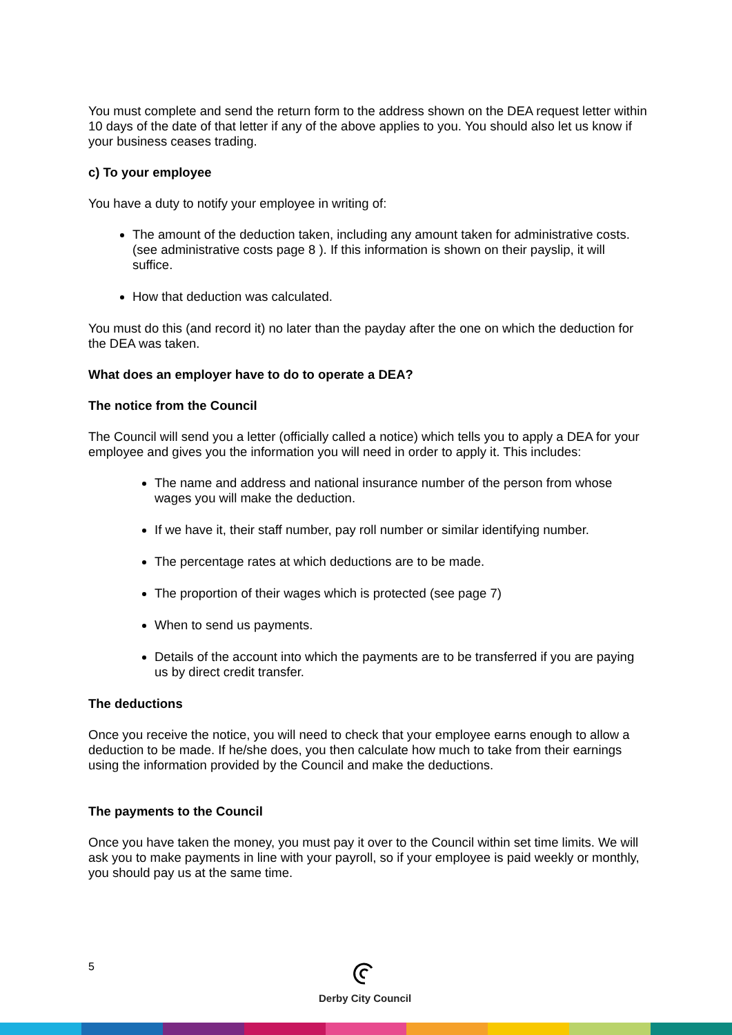You must complete and send the return form to the address shown on the DEA request letter within 10 days of the date of that letter if any of the above applies to you. You should also let us know if your business ceases trading.
c) To your employee
You have a duty to notify your employee in writing of:
The amount of the deduction taken, including any amount taken for administrative costs. (see administrative costs page 8 ). If this information is shown on their payslip, it will suffice.
How that deduction was calculated.
You must do this (and record it) no later than the payday after the one on which the deduction for the DEA was taken.
What does an employer have to do to operate a DEA?
The notice from the Council
The Council will send you a letter (officially called a notice) which tells you to apply a DEA for your employee and gives you the information you will need in order to apply it. This includes:
The name and address and national insurance number of the person from whose wages you will make the deduction.
If we have it, their staff number, pay roll number or similar identifying number.
The percentage rates at which deductions are to be made.
The proportion of their wages which is protected (see page 7)
When to send us payments.
Details of the account into which the payments are to be transferred if you are paying us by direct credit transfer.
The deductions
Once you receive the notice, you will need to check that your employee earns enough to allow a deduction to be made. If he/she does, you then calculate how much to take from their earnings using the information provided by the Council and make the deductions.
The payments to the Council
Once you have taken the money, you must pay it over to the Council within set time limits. We will ask you to make payments in line with your payroll, so if your employee is paid weekly or monthly, you should pay us at the same time.
5
Derby City Council